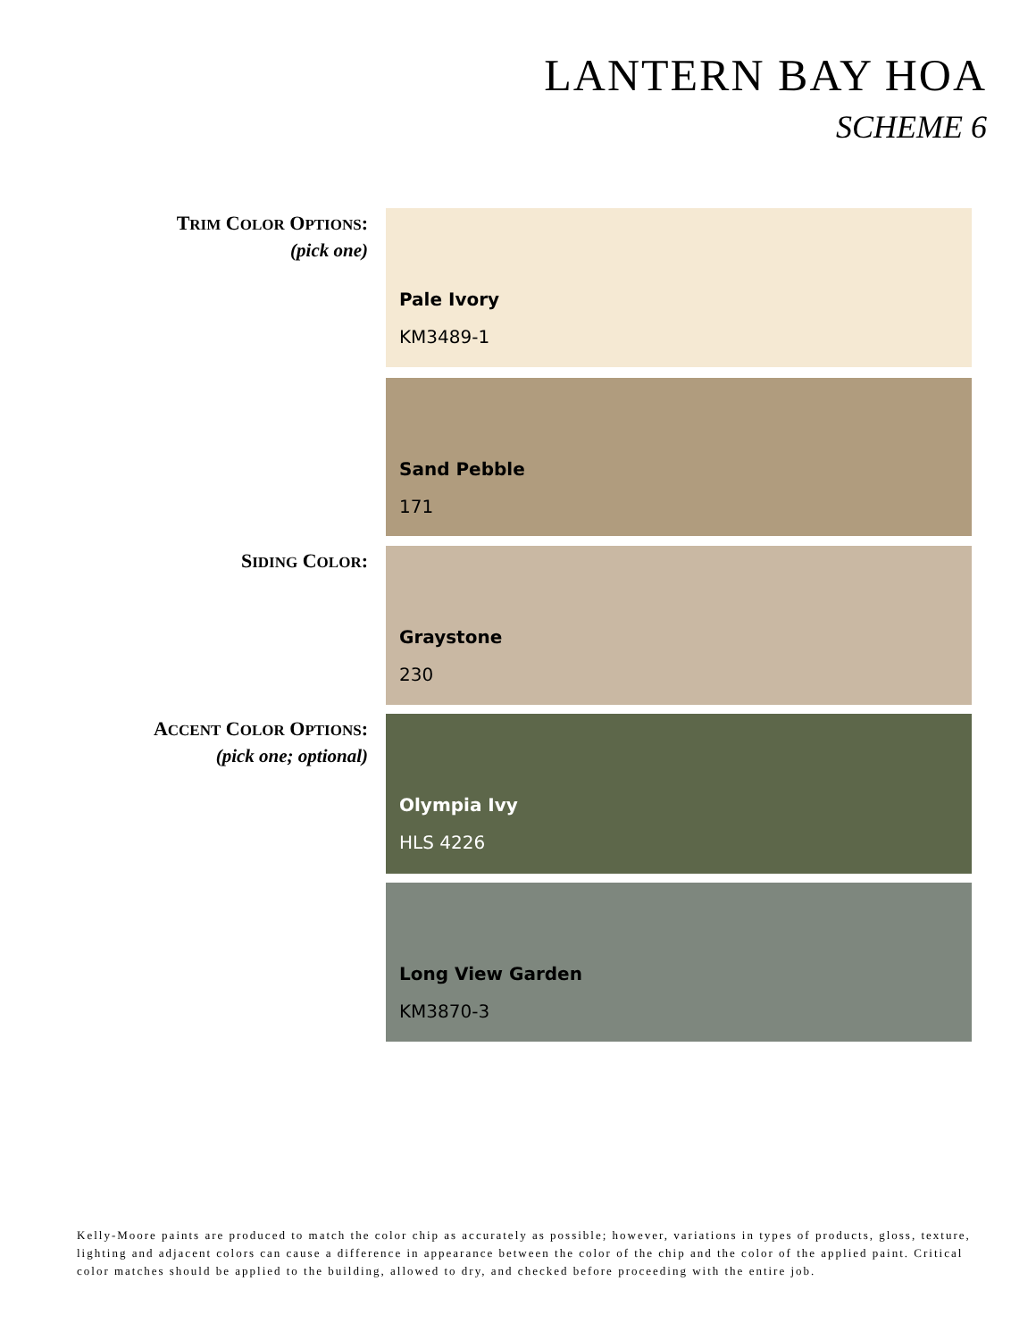LANTERN BAY HOA
SCHEME 6
TRIM COLOR OPTIONS:
(pick one)
Pale Ivory
KM3489-1
Sand Pebble
171
SIDING COLOR: Graystone
230
ACCENT COLOR OPTIONS:
(pick one; optional)
Olympia Ivy
HLS 4226
Long View Garden
KM3870-3
Kelly-Moore paints are produced to match the color chip as accurately as possible; however, variations in types of products, gloss, texture, lighting and adjacent colors can cause a difference in appearance between the color of the chip and the color of the applied paint. Critical color matches should be applied to the building, allowed to dry, and checked before proceeding with the entire job.